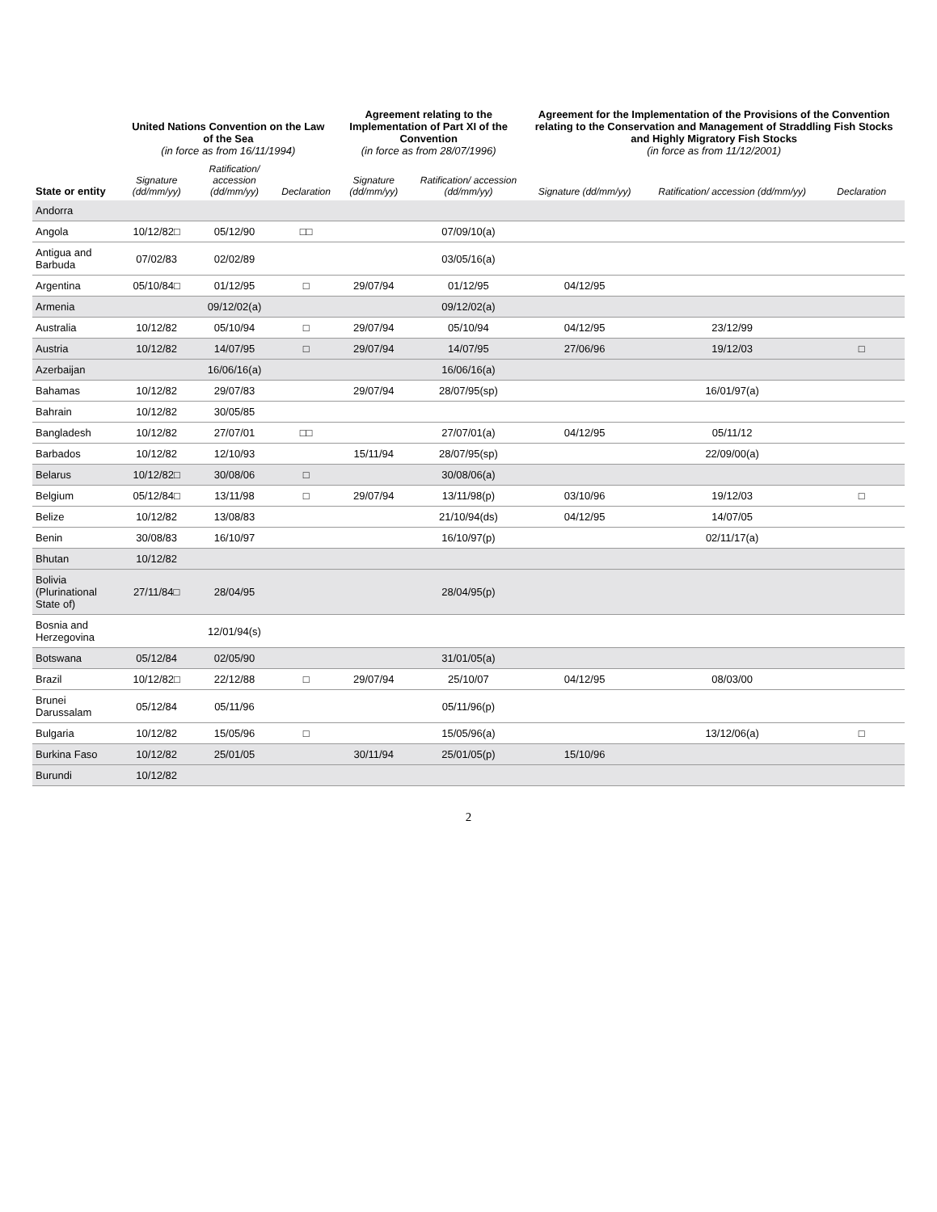| State or entity | United Nations Convention on the Law of the Sea (in force as from 16/11/1994) | | | Agreement relating to the Implementation of Part XI of the Convention (in force as from 28/07/1996) | | Agreement for the Implementation of the Provisions of the Convention relating to the Conservation and Management of Straddling Fish Stocks and Highly Migratory Fish Stocks (in force as from 11/12/2001) | | |
| --- | --- | --- | --- | --- | --- | --- | --- | --- |
| | Signature (dd/mm/yy) | Ratification/ accession (dd/mm/yy) | Declaration | Signature (dd/mm/yy) | Ratification/ accession (dd/mm/yy) | Signature (dd/mm/yy) | Ratification/ accession (dd/mm/yy) | Declaration |
| Andorra | | | | | | | | |
| Angola | 10/12/82□ | 05/12/90 | □□ | | 07/09/10(a) | | | |
| Antigua and Barbuda | 07/02/83 | 02/02/89 | | | 03/05/16(a) | | | |
| Argentina | 05/10/84□ | 01/12/95 | □ | 29/07/94 | 01/12/95 | 04/12/95 | | |
| Armenia | | 09/12/02(a) | | | 09/12/02(a) | | | |
| Australia | 10/12/82 | 05/10/94 | □ | 29/07/94 | 05/10/94 | 04/12/95 | 23/12/99 | |
| Austria | 10/12/82 | 14/07/95 | □ | 29/07/94 | 14/07/95 | 27/06/96 | 19/12/03 | □ |
| Azerbaijan | | 16/06/16(a) | | | 16/06/16(a) | | | |
| Bahamas | 10/12/82 | 29/07/83 | | 29/07/94 | 28/07/95(sp) | | 16/01/97(a) | |
| Bahrain | 10/12/82 | 30/05/85 | | | | | | |
| Bangladesh | 10/12/82 | 27/07/01 | □□ | | 27/07/01(a) | 04/12/95 | 05/11/12 | |
| Barbados | 10/12/82 | 12/10/93 | | 15/11/94 | 28/07/95(sp) | | 22/09/00(a) | |
| Belarus | 10/12/82□ | 30/08/06 | □ | | 30/08/06(a) | | | |
| Belgium | 05/12/84□ | 13/11/98 | □ | 29/07/94 | 13/11/98(p) | 03/10/96 | 19/12/03 | □ |
| Belize | 10/12/82 | 13/08/83 | | | 21/10/94(ds) | 04/12/95 | 14/07/05 | |
| Benin | 30/08/83 | 16/10/97 | | | 16/10/97(p) | | 02/11/17(a) | |
| Bhutan | 10/12/82 | | | | | | | |
| Bolivia (Plurinational State of) | 27/11/84□ | 28/04/95 | | | 28/04/95(p) | | | |
| Bosnia and Herzegovina | | 12/01/94(s) | | | | | | |
| Botswana | 05/12/84 | 02/05/90 | | | 31/01/05(a) | | | |
| Brazil | 10/12/82□ | 22/12/88 | □ | 29/07/94 | 25/10/07 | 04/12/95 | 08/03/00 | |
| Brunei Darussalam | 05/12/84 | 05/11/96 | | | 05/11/96(p) | | | |
| Bulgaria | 10/12/82 | 15/05/96 | □ | | 15/05/96(a) | | 13/12/06(a) | □ |
| Burkina Faso | 10/12/82 | 25/01/05 | | 30/11/94 | 25/01/05(p) | 15/10/96 | | |
| Burundi | 10/12/82 | | | | | | | |
2